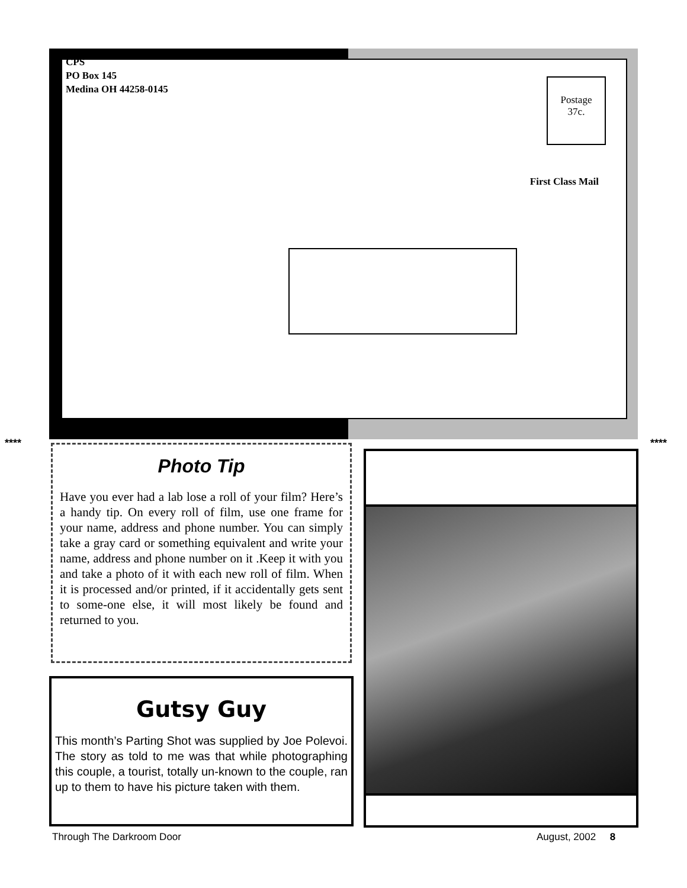CPS
PO Box 145
Medina OH 44258-0145
Postage
37c.
First Class Mail
**** ****
Photo Tip
Have you ever had a lab lose a roll of your film? Here’s a handy tip. On every roll of film, use one frame for your name, address and phone number. You can simply take a gray card or something equivalent and write your name, address and phone number on it .Keep it with you and take a photo of it with each new roll of film. When it is processed and/or printed, if it accidentally gets sent to some-one else, it will most likely be found and returned to you.
Gutsy Guy
This month’s Parting Shot was supplied by Joe Polevoi. The story as told to me was that while photographing this couple, a tourist, totally un-known to the couple, ran up to them to have his picture taken with them.
Through The Darkroom Door August, 2002 8